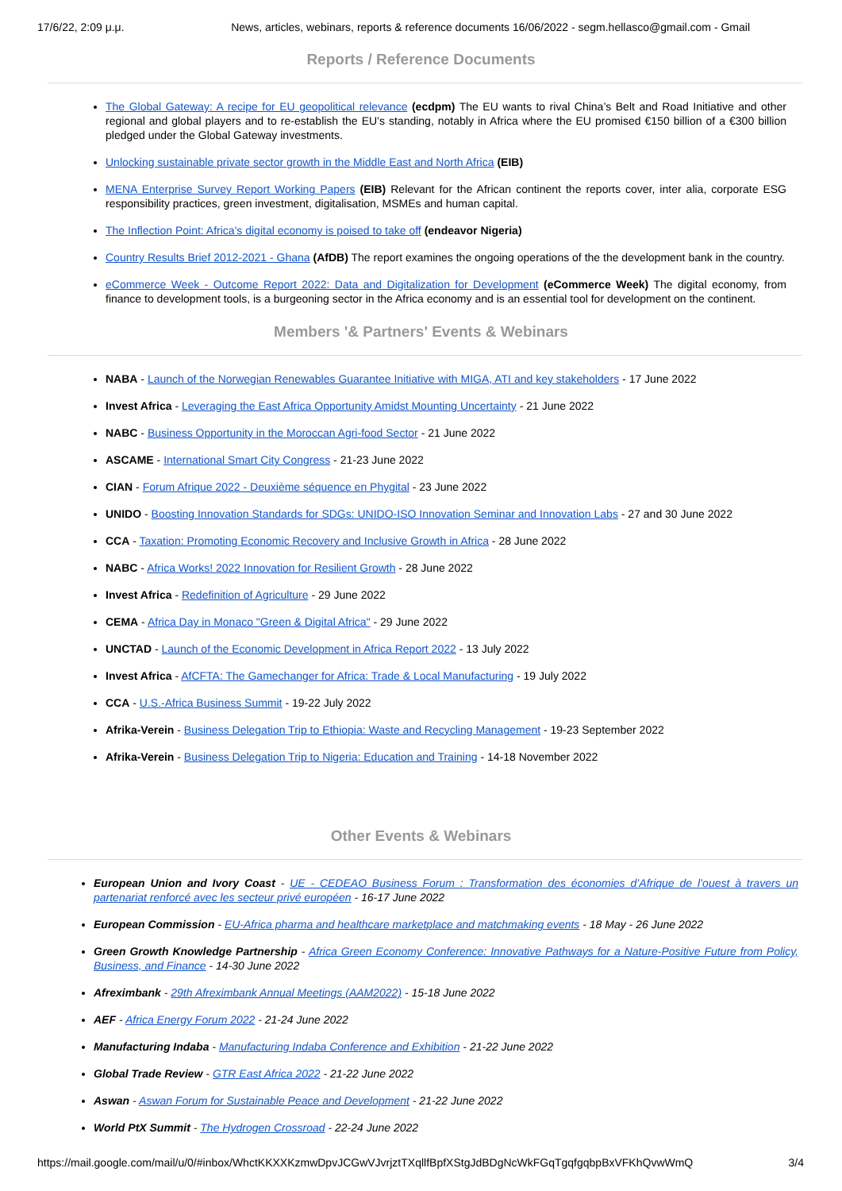17/6/22, 2:09 μ.μ. News, articles, webinars, reports & reference documents 16/06/2022 - segm.hellasco@gmail.com - Gmail
Reports / Reference Documents
The Global Gateway: A recipe for EU geopolitical relevance (ecdpm) The EU wants to rival China’s Belt and Road Initiative and other regional and global players and to re-establish the EU’s standing, notably in Africa where the EU promised €150 billion of a €300 billion pledged under the Global Gateway investments.
Unlocking sustainable private sector growth in the Middle East and North Africa (EIB)
MENA Enterprise Survey Report Working Papers (EIB) Relevant for the African continent the reports cover, inter alia, corporate ESG responsibility practices, green investment, digitalisation, MSMEs and human capital.
The Inflection Point: Africa's digital economy is poised to take off (endeavor Nigeria)
Country Results Brief 2012-2021 - Ghana (AfDB) The report examines the ongoing operations of the the development bank in the country.
eCommerce Week - Outcome Report 2022: Data and Digitalization for Development (eCommerce Week) The digital economy, from finance to development tools, is a burgeoning sector in the Africa economy and is an essential tool for development on the continent.
Members '& Partners' Events & Webinars
NABA - Launch of the Norwegian Renewables Guarantee Initiative with MIGA, ATI and key stakeholders - 17 June 2022
Invest Africa - Leveraging the East Africa Opportunity Amidst Mounting Uncertainty - 21 June 2022
NABC - Business Opportunity in the Moroccan Agri-food Sector - 21 June 2022
ASCAME - International Smart City Congress - 21-23 June 2022
CIAN - Forum Afrique 2022 - Deuxième séquence en Phygital - 23 June 2022
UNIDO - Boosting Innovation Standards for SDGs: UNIDO-ISO Innovation Seminar and Innovation Labs - 27 and 30 June 2022
CCA - Taxation: Promoting Economic Recovery and Inclusive Growth in Africa - 28 June 2022
NABC - Africa Works! 2022 Innovation for Resilient Growth - 28 June 2022
Invest Africa - Redefinition of Agriculture - 29 June 2022
CEMA - Africa Day in Monaco "Green & Digital Africa" - 29 June 2022
UNCTAD - Launch of the Economic Development in Africa Report 2022 - 13 July 2022
Invest Africa - AfCFTA: The Gamechanger for Africa: Trade & Local Manufacturing - 19 July 2022
CCA - U.S.-Africa Business Summit - 19-22 July 2022
Afrika-Verein - Business Delegation Trip to Ethiopia: Waste and Recycling Management - 19-23 September 2022
Afrika-Verein - Business Delegation Trip to Nigeria: Education and Training - 14-18 November 2022
Other Events & Webinars
European Union and Ivory Coast - UE - CEDEAO Business Forum : Transformation des économies d’Afrique de l’ouest à travers un partenariat renforcé avec les secteur privé européen - 16-17 June 2022
European Commission - EU-Africa pharma and healthcare marketplace and matchmaking events - 18 May - 26 June 2022
Green Growth Knowledge Partnership - Africa Green Economy Conference: Innovative Pathways for a Nature-Positive Future from Policy, Business, and Finance - 14-30 June 2022
Afreximbank - 29th Afreximbank Annual Meetings (AAM2022) - 15-18 June 2022
AEF - Africa Energy Forum 2022 - 21-24 June 2022
Manufacturing Indaba - Manufacturing Indaba Conference and Exhibition - 21-22 June 2022
Global Trade Review - GTR East Africa 2022 - 21-22 June 2022
Aswan - Aswan Forum for Sustainable Peace and Development - 21-22 June 2022
World PtX Summit - The Hydrogen Crossroad - 22-24 June 2022
https://mail.google.com/mail/u/0/#inbox/WhctKKXXKzmwDpvJCGwVJvrjztTXqllfBpfXStgJdBDgNcWkFGqTgqfgqbpBxVFKhQvwWmQ 3/4